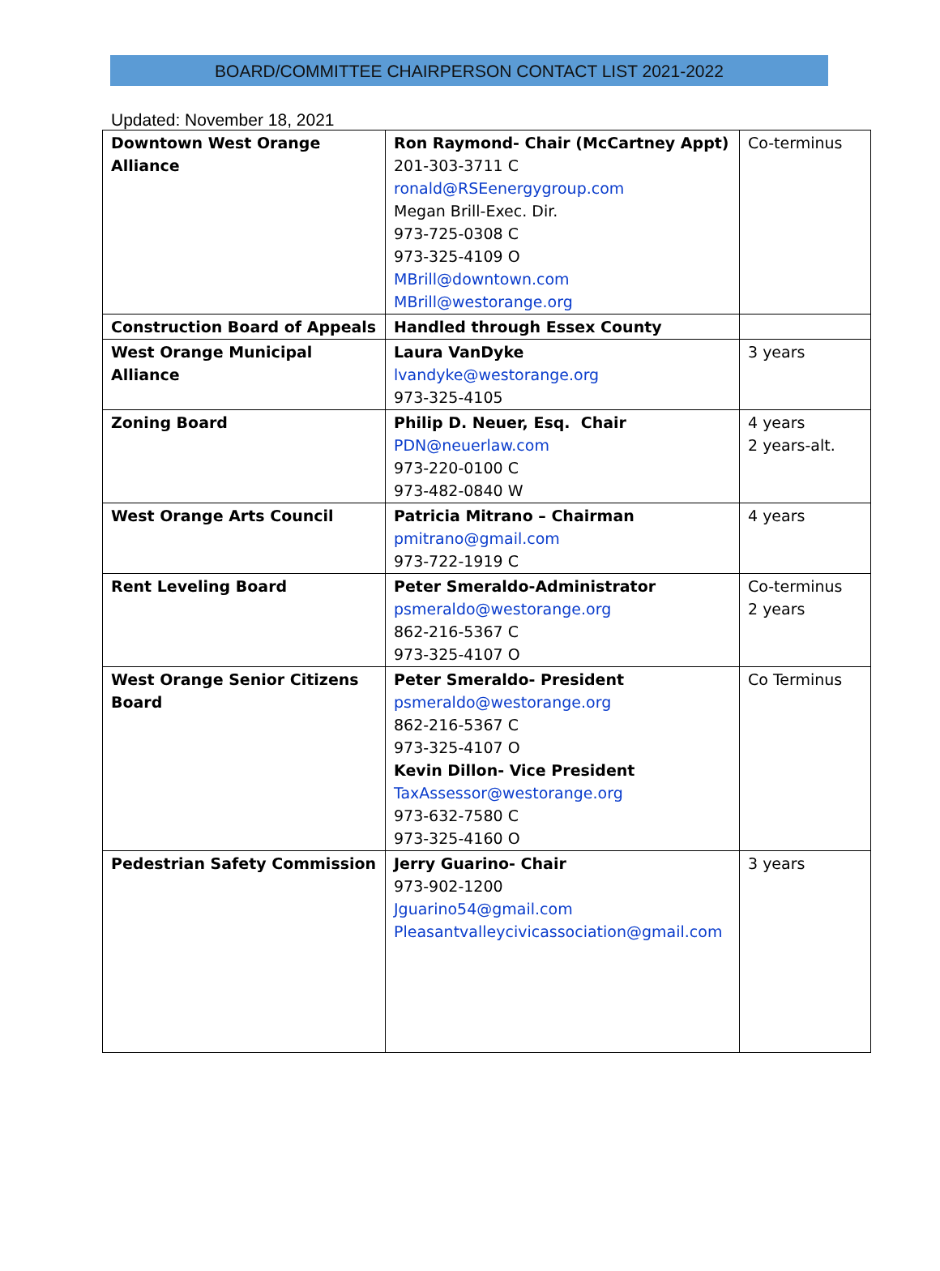BOARD/COMMITTEE CHAIRPERSON CONTACT LIST 2021-2022
Updated: November 18, 2021
| Downtown West Orange Alliance | Ron Raymond- Chair (McCartney Appt) 201-303-3711 C ronald@RSEenergygroup.com Megan Brill-Exec. Dir. 973-725-0308 C 973-325-4109 O MBrill@downtown.com MBrill@westorange.org | Co-terminus |
| Construction Board of Appeals | Handled through Essex County | |
| West Orange Municipal Alliance | Laura VanDyke lvandyke@westorange.org 973-325-4105 | 3 years |
| Zoning Board | Philip D. Neuer, Esq. Chair PDN@neuerlaw.com 973-220-0100 C 973-482-0840 W | 4 years 2 years-alt. |
| West Orange Arts Council | Patricia Mitrano – Chairman pmitrano@gmail.com 973-722-1919 C | 4 years |
| Rent Leveling Board | Peter Smeraldo-Administrator psmeraldo@westorange.org 862-216-5367 C 973-325-4107 O | Co-terminus 2 years |
| West Orange Senior Citizens Board | Peter Smeraldo- President psmeraldo@westorange.org 862-216-5367 C 973-325-4107 O Kevin Dillon- Vice President TaxAssessor@westorange.org 973-632-7580 C 973-325-4160 O | Co Terminus |
| Pedestrian Safety Commission | Jerry Guarino- Chair 973-902-1200 Jguarino54@gmail.com Pleasantvalleycivicassociation@gmail.com | 3 years |